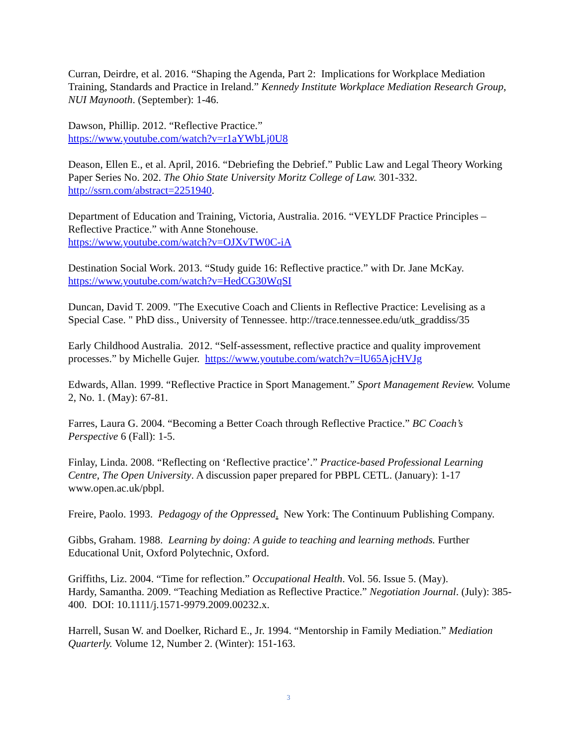Curran, Deirdre, et al. 2016. “Shaping the Agenda, Part 2: Implications for Workplace Mediation Training, Standards and Practice in Ireland.” Kennedy Institute Workplace Mediation Research Group, NUI Maynooth. (September): 1-46.
Dawson, Phillip. 2012. “Reflective Practice.”
https://www.youtube.com/watch?v=r1aYWbLj0U8
Deason, Ellen E., et al. April, 2016. “Debriefing the Debrief.” Public Law and Legal Theory Working Paper Series No. 202. The Ohio State University Moritz College of Law. 301-332. http://ssrn.com/abstract=2251940.
Department of Education and Training, Victoria, Australia. 2016. “VEYLDF Practice Principles – Reflective Practice.” with Anne Stonehouse.
https://www.youtube.com/watch?v=OJXvTW0C-iA
Destination Social Work. 2013. “Study guide 16: Reflective practice.” with Dr. Jane McKay.
https://www.youtube.com/watch?v=HedCG30WqSI
Duncan, David T. 2009. "The Executive Coach and Clients in Reflective Practice: Levelising as a Special Case. " PhD diss., University of Tennessee. http://trace.tennessee.edu/utk_graddiss/35
Early Childhood Australia. 2012. “Self-assessment, reflective practice and quality improvement processes.” by Michelle Gujer. https://www.youtube.com/watch?v=lU65AjcHVJg
Edwards, Allan. 1999. “Reflective Practice in Sport Management.” Sport Management Review. Volume 2, No. 1. (May): 67-81.
Farres, Laura G. 2004. “Becoming a Better Coach through Reflective Practice.” BC Coach’s Perspective 6 (Fall): 1-5.
Finlay, Linda. 2008. “Reflecting on ‘Reflective practice’.” Practice-based Professional Learning Centre, The Open University. A discussion paper prepared for PBPL CETL. (January): 1-17 www.open.ac.uk/pbpl.
Freire, Paolo. 1993. Pedagogy of the Oppressed. New York: The Continuum Publishing Company.
Gibbs, Graham. 1988. Learning by doing: A guide to teaching and learning methods. Further Educational Unit, Oxford Polytechnic, Oxford.
Griffiths, Liz. 2004. “Time for reflection.” Occupational Health. Vol. 56. Issue 5. (May).
Hardy, Samantha. 2009. “Teaching Mediation as Reflective Practice.” Negotiation Journal. (July): 385-400. DOI: 10.1111/j.1571-9979.2009.00232.x.
Harrell, Susan W. and Doelker, Richard E., Jr. 1994. “Mentorship in Family Mediation.” Mediation Quarterly. Volume 12, Number 2. (Winter): 151-163.
3